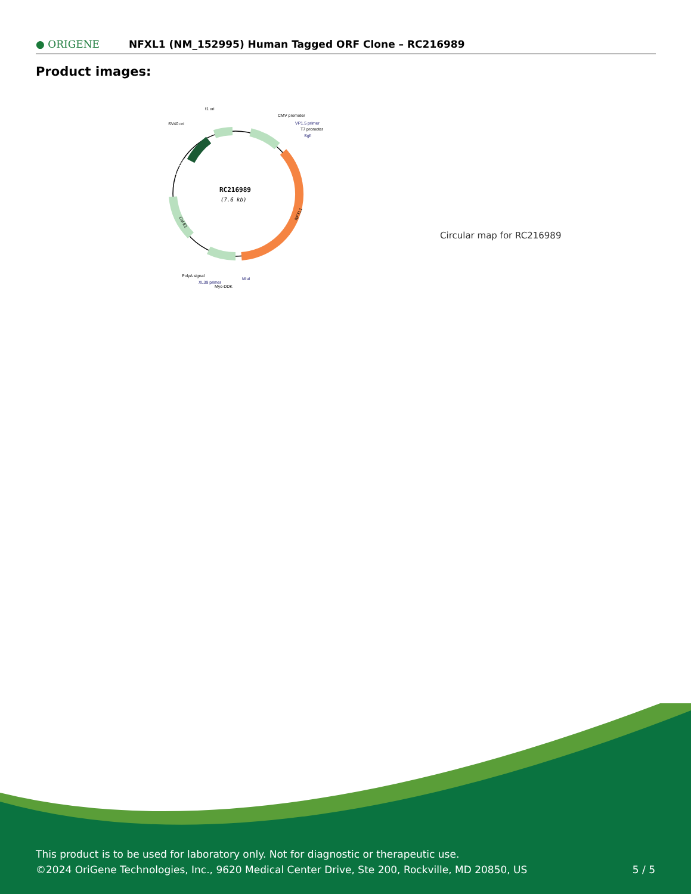● ORIGENE
NFXL1 (NM_152995) Human Tagged ORF Clone – RC216989
Product images:
RC216989
(7.6 kb)
f1 ori
SV40 ori
CMV promoter
VP1.5 primer
T7 promoter
SgfI
PolyA signal
XL39 primer
Myc-DDK
MluI
NFXL1
Kan/ Neo
Col E1
Circular map for RC216989
This product is to be used for laboratory only. Not for diagnostic or therapeutic use.
©2024 OriGene Technologies, Inc., 9620 Medical Center Drive, Ste 200, Rockville, MD 20850, US
5 / 5